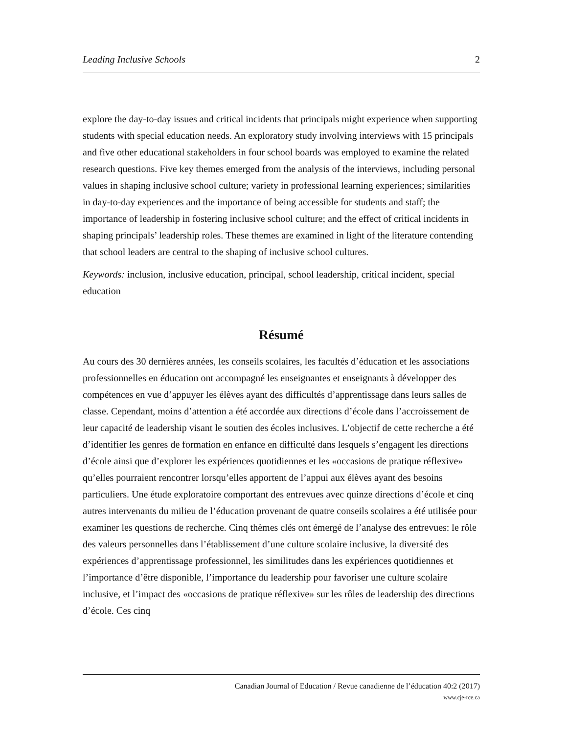Leading Inclusive Schools 2
explore the day-to-day issues and critical incidents that principals might experience when supporting students with special education needs. An exploratory study involving interviews with 15 principals and five other educational stakeholders in four school boards was employed to examine the related research questions. Five key themes emerged from the analysis of the interviews, including personal values in shaping inclusive school culture; variety in professional learning experiences; similarities in day-to-day experiences and the importance of being accessible for students and staff; the importance of leadership in fostering inclusive school culture; and the effect of critical incidents in shaping principals’ leadership roles. These themes are examined in light of the literature contending that school leaders are central to the shaping of inclusive school cultures.
Keywords: inclusion, inclusive education, principal, school leadership, critical incident, special education
Résumé
Au cours des 30 dernières années, les conseils scolaires, les facultés d’éducation et les associations professionnelles en éducation ont accompagné les enseignantes et enseignants à développer des compétences en vue d’appuyer les élèves ayant des difficultés d’apprentissage dans leurs salles de classe. Cependant, moins d’attention a été accordée aux directions d’école dans l’accroissement de leur capacité de leadership visant le soutien des écoles inclusives. L’objectif de cette recherche a été d’identifier les genres de formation en enfance en difficulté dans lesquels s’engagent les directions d’école ainsi que d’explorer les expériences quotidiennes et les «occasions de pratique réflexive» qu’elles pourraient rencontrer lorsqu’elles apportent de l’appui aux élèves ayant des besoins particuliers. Une étude exploratoire comportant des entrevues avec quinze directions d’école et cinq autres intervenants du milieu de l’éducation provenant de quatre conseils scolaires a été utilisée pour examiner les questions de recherche. Cinq thèmes clés ont émergé de l’analyse des entrevues: le rôle des valeurs personnelles dans l’établissement d’une culture scolaire inclusive, la diversité des expériences d’apprentissage professionnel, les similitudes dans les expériences quotidiennes et l’importance d’être disponible, l’importance du leadership pour favoriser une culture scolaire inclusive, et l’impact des «occasions de pratique réflexive» sur les rôles de leadership des directions d’école. Ces cinq
Canadian Journal of Education / Revue canadienne de l’éducation 40:2 (2017)
www.cje-rce.ca